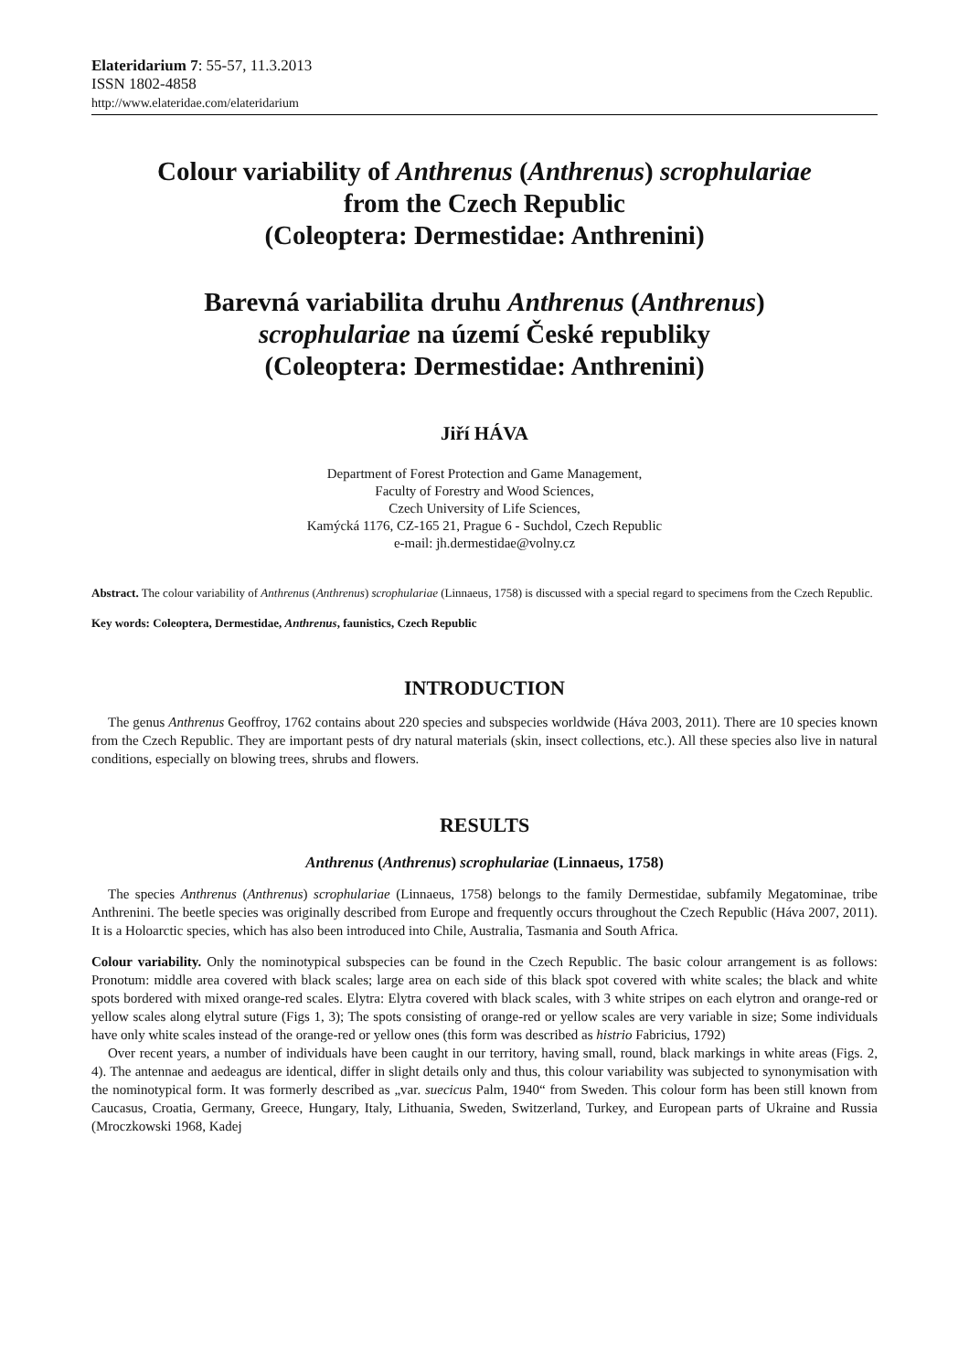Elateridarium 7: 55-57, 11.3.2013
ISSN 1802-4858
http://www.elateridae.com/elateridarium
Colour variability of Anthrenus (Anthrenus) scrophulariae
from the Czech Republic
(Coleoptera: Dermestidae: Anthrenini)
Barevná variabilita druhu Anthrenus (Anthrenus)
scrophulariae na území České republiky
(Coleoptera: Dermestidae: Anthrenini)
Jiří HÁVA
Department of Forest Protection and Game Management,
Faculty of Forestry and Wood Sciences,
Czech University of Life Sciences,
Kamýcká 1176, CZ-165 21, Prague 6 - Suchdol, Czech Republic
e-mail: jh.dermestidae@volny.cz
Abstract. The colour variability of Anthrenus (Anthrenus) scrophulariae (Linnaeus, 1758) is discussed with a special regard to specimens from the Czech Republic.
Key words: Coleoptera, Dermestidae, Anthrenus, faunistics, Czech Republic
INTRODUCTION
The genus Anthrenus Geoffroy, 1762 contains about 220 species and subspecies worldwide (Háva 2003, 2011). There are 10 species known from the Czech Republic. They are important pests of dry natural materials (skin, insect collections, etc.). All these species also live in natural conditions, especially on blowing trees, shrubs and flowers.
RESULTS
Anthrenus (Anthrenus) scrophulariae (Linnaeus, 1758)
The species Anthrenus (Anthrenus) scrophulariae (Linnaeus, 1758) belongs to the family Dermestidae, subfamily Megatominae, tribe Anthrenini. The beetle species was originally described from Europe and frequently occurs throughout the Czech Republic (Háva 2007, 2011). It is a Holoarctic species, which has also been introduced into Chile, Australia, Tasmania and South Africa.
Colour variability. Only the nominotypical subspecies can be found in the Czech Republic. The basic colour arrangement is as follows: Pronotum: middle area covered with black scales; large area on each side of this black spot covered with white scales; the black and white spots bordered with mixed orange-red scales. Elytra: Elytra covered with black scales, with 3 white stripes on each elytron and orange-red or yellow scales along elytral suture (Figs 1, 3); The spots consisting of orange-red or yellow scales are very variable in size; Some individuals have only white scales instead of the orange-red or yellow ones (this form was described as histrio Fabricius, 1792)
Over recent years, a number of individuals have been caught in our territory, having small, round, black markings in white areas (Figs. 2, 4). The antennae and aedeagus are identical, differ in slight details only and thus, this colour variability was subjected to synonymisation with the nominotypical form. It was formerly described as „var. suecicus Palm, 1940“ from Sweden. This colour form has been still known from Caucasus, Croatia, Germany, Greece, Hungary, Italy, Lithuania, Sweden, Switzerland, Turkey, and European parts of Ukraine and Russia (Mroczkowski 1968, Kadej